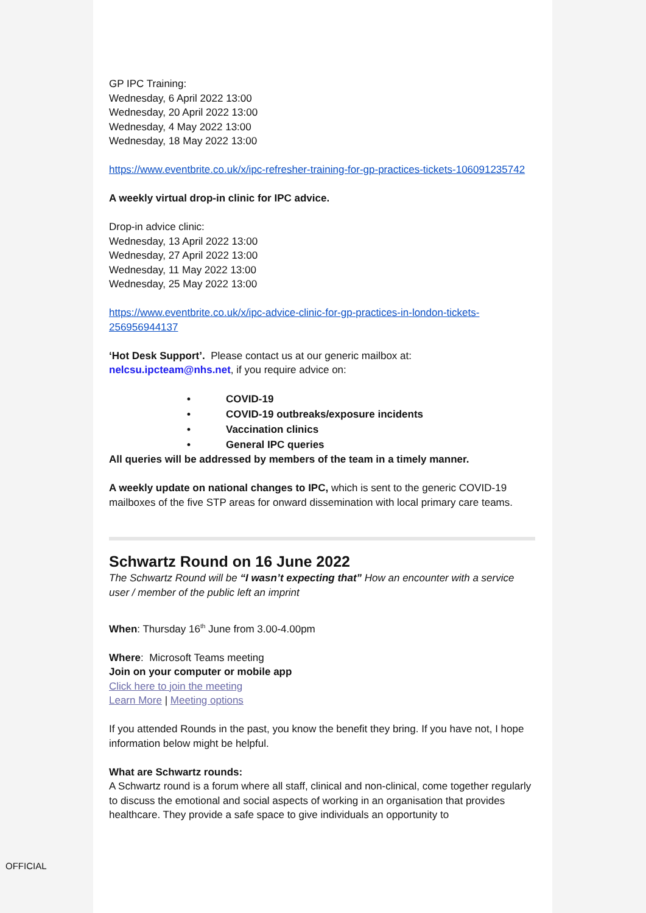GP IPC Training:
Wednesday, 6 April 2022 13:00
Wednesday, 20 April 2022 13:00
Wednesday, 4 May 2022 13:00
Wednesday, 18 May 2022 13:00
https://www.eventbrite.co.uk/x/ipc-refresher-training-for-gp-practices-tickets-106091235742
A weekly virtual drop-in clinic for IPC advice.
Drop-in advice clinic:
Wednesday, 13 April 2022 13:00
Wednesday, 27 April 2022 13:00
Wednesday, 11 May 2022 13:00
Wednesday, 25 May 2022 13:00
https://www.eventbrite.co.uk/x/ipc-advice-clinic-for-gp-practices-in-london-tickets-256956944137
‘Hot Desk Support’. Please contact us at our generic mailbox at: nelcsu.ipcteam@nhs.net, if you require advice on:
• COVID-19
• COVID-19 outbreaks/exposure incidents
• Vaccination clinics
• General IPC queries
All queries will be addressed by members of the team in a timely manner.
A weekly update on national changes to IPC, which is sent to the generic COVID-19 mailboxes of the five STP areas for onward dissemination with local primary care teams.
Schwartz Round on 16 June 2022
The Schwartz Round will be “I wasn’t expecting that” How an encounter with a service user / member of the public left an imprint
When: Thursday 16<sup>th</sup> June from 3.00-4.00pm
Where: Microsoft Teams meeting
Join on your computer or mobile app
Click here to join the meeting
Learn More | Meeting options
If you attended Rounds in the past, you know the benefit they bring. If you have not, I hope information below might be helpful.
What are Schwartz rounds:
A Schwartz round is a forum where all staff, clinical and non-clinical, come together regularly to discuss the emotional and social aspects of working in an organisation that provides healthcare. They provide a safe space to give individuals an opportunity to
OFFICIAL